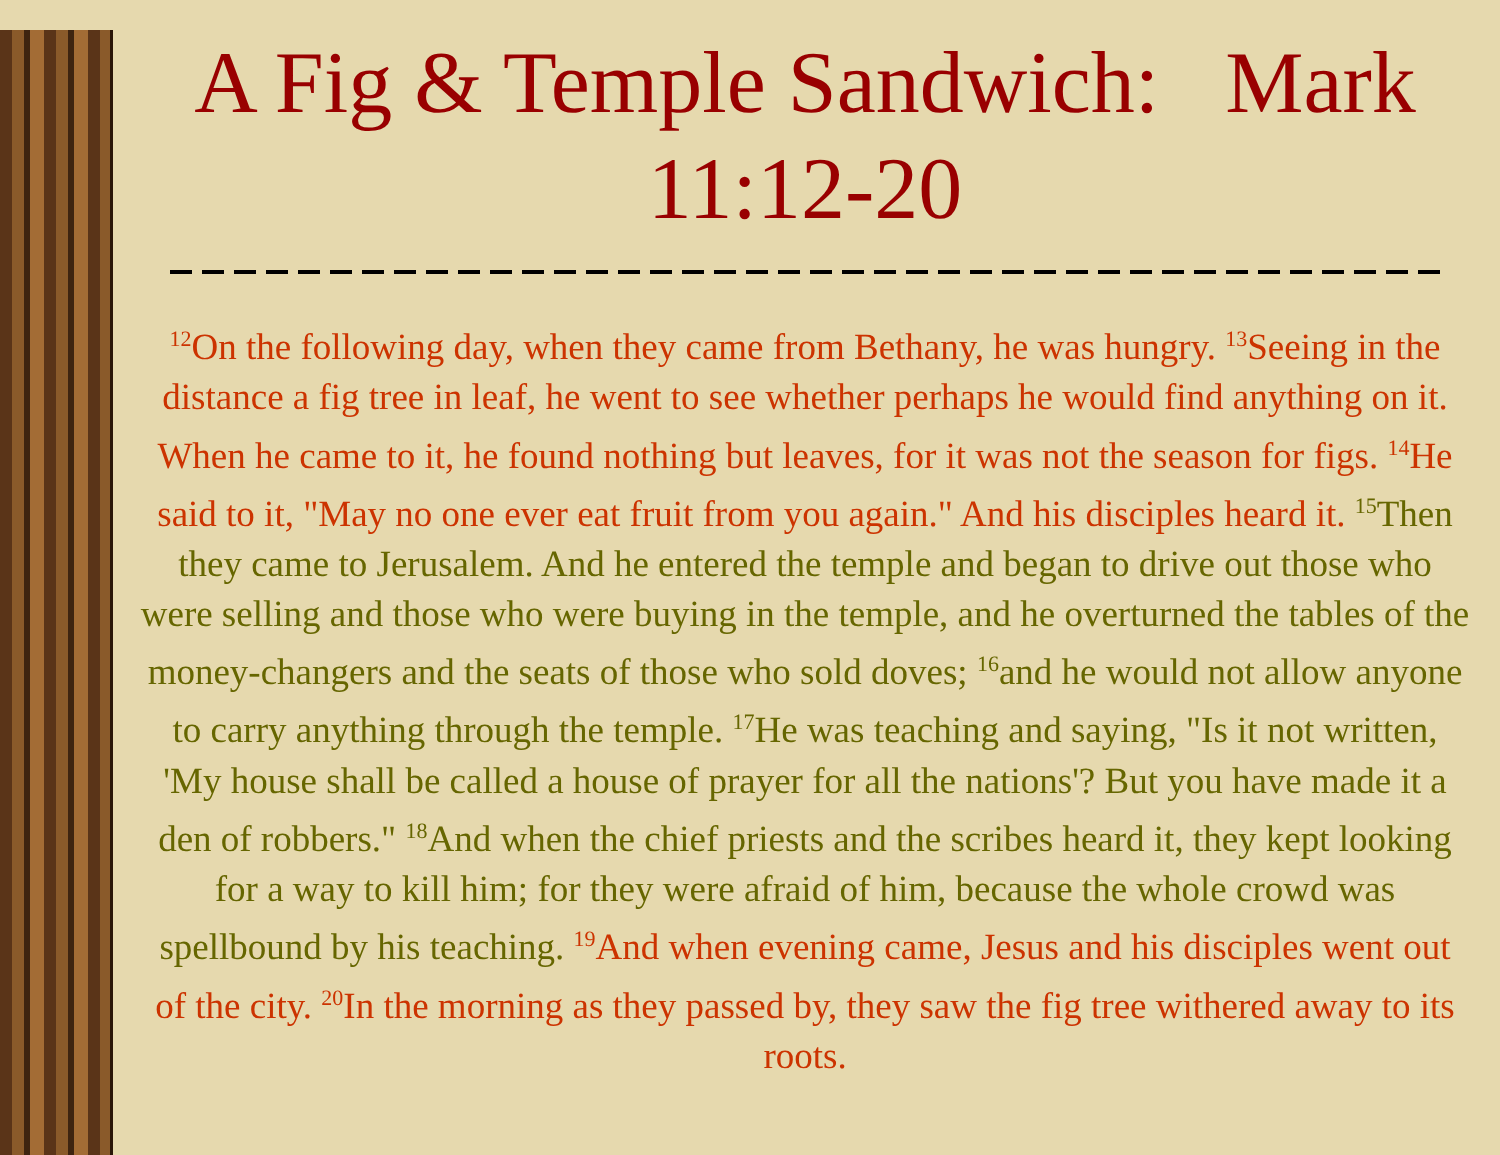A Fig & Temple Sandwich: Mark 11:12-20
<sup>12</sup> On the following day, when they came from Bethany, he was hungry. <sup>13</sup>Seeing in the distance a fig tree in leaf, he went to see whether perhaps he would find anything on it. When he came to it, he found nothing but leaves, for it was not the season for figs. <sup>14</sup>He said to it, "May no one ever eat fruit from you again." And his disciples heard it. <sup>15</sup>Then they came to Jerusalem. And he entered the temple and began to drive out those who were selling and those who were buying in the temple, and he overturned the tables of the money-changers and the seats of those who sold doves; <sup>16</sup>and he would not allow anyone to carry anything through the temple. <sup>17</sup>He was teaching and saying, "Is it not written, 'My house shall be called a house of prayer for all the nations'? But you have made it a den of robbers." <sup>18</sup>And when the chief priests and the scribes heard it, they kept looking for a way to kill him; for they were afraid of him, because the whole crowd was spellbound by his teaching. <sup>19</sup>And when evening came, Jesus and his disciples went out of the city. <sup>20</sup>In the morning as they passed by, they saw the fig tree withered away to its roots.